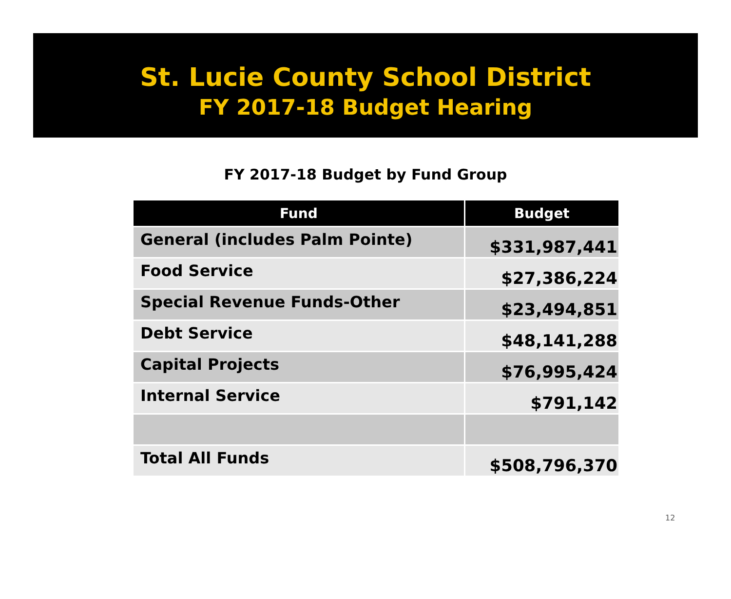St. Lucie County School District
FY 2017-18 Budget Hearing
FY 2017-18 Budget by Fund Group
| Fund | Budget |
| --- | --- |
| General (includes Palm Pointe) | $331,987,441 |
| Food Service | $27,386,224 |
| Special Revenue Funds-Other | $23,494,851 |
| Debt Service | $48,141,288 |
| Capital Projects | $76,995,424 |
| Internal Service | $791,142 |
| Total All Funds | $508,796,370 |
12